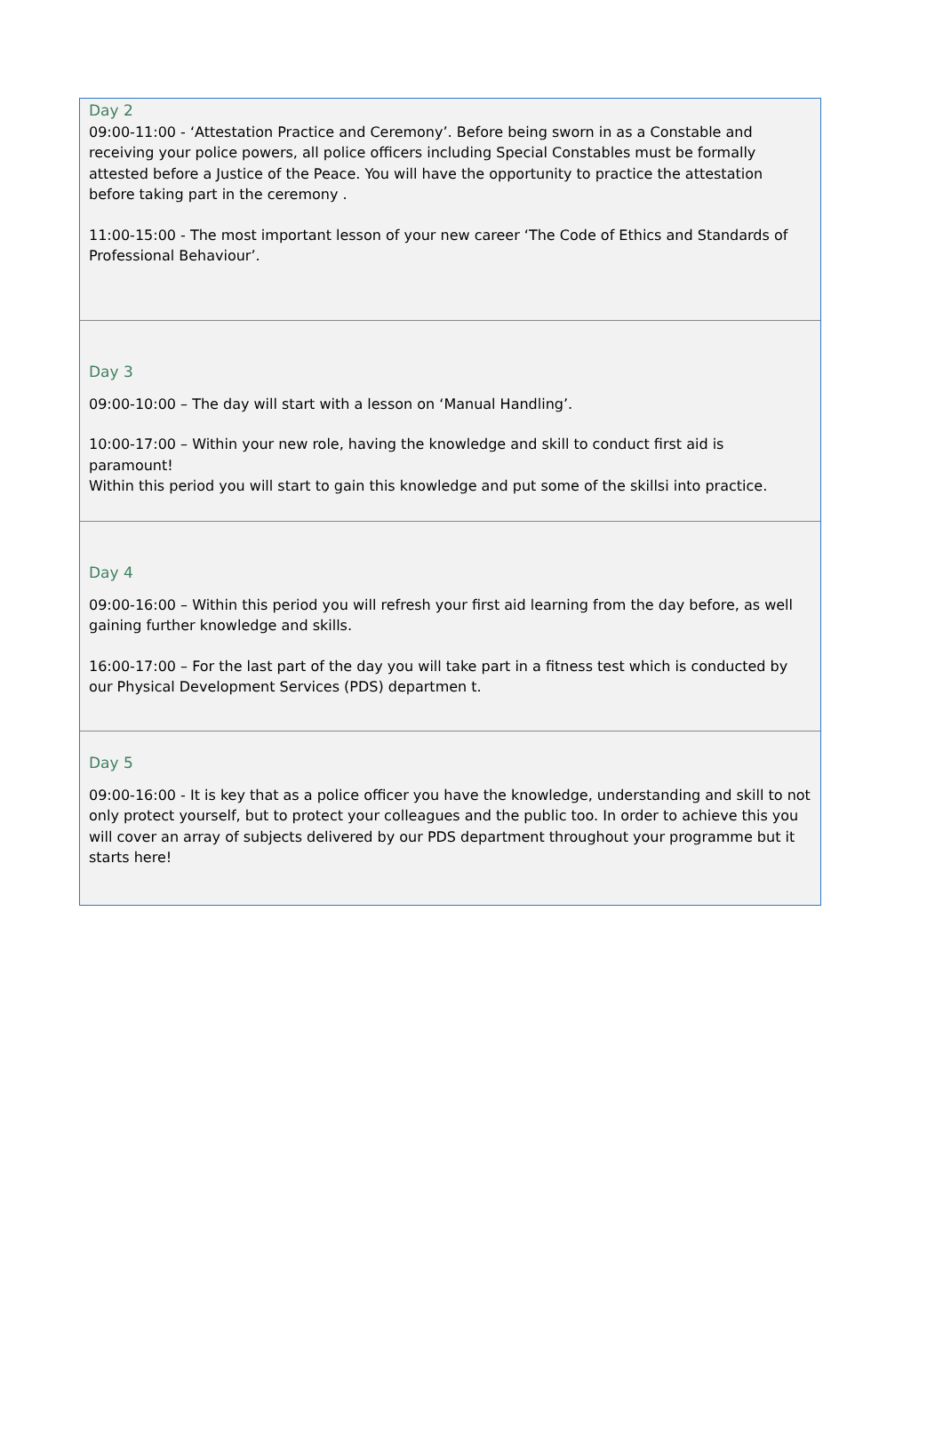Day 2
09:00-11:00 - ‘Attestation Practice and Ceremony’. Before being sworn in as a Constable and receiving your police powers, all police officers including Special Constables must be formally attested before a Justice of the Peace. You will have the opportunity to practice the attestation before taking part in the ceremony .
11:00-15:00 - The most important lesson of your new career ‘The Code of Ethics and Standards of Professional Behaviour’.
Day 3
09:00-10:00 – The day will start with a lesson on ‘Manual Handling’.
10:00-17:00 – Within your new role, having the knowledge and skill to conduct first aid is paramount!
Within this period you will start to gain this knowledge and put some of the skillsi into practice.
Day 4
09:00-16:00 – Within this period you will refresh your first aid learning from the day before, as well gaining further knowledge and skills.
16:00-17:00 – For the last part of the day you will take part in a fitness test which is conducted by our Physical Development Services (PDS) departmen t.
Day 5
09:00-16:00 - It is key that as a police officer you have the knowledge, understanding and skill to not only protect yourself, but to protect your colleagues and the public too. In order to achieve this you will cover an array of subjects delivered by our PDS department throughout your programme but it starts here!